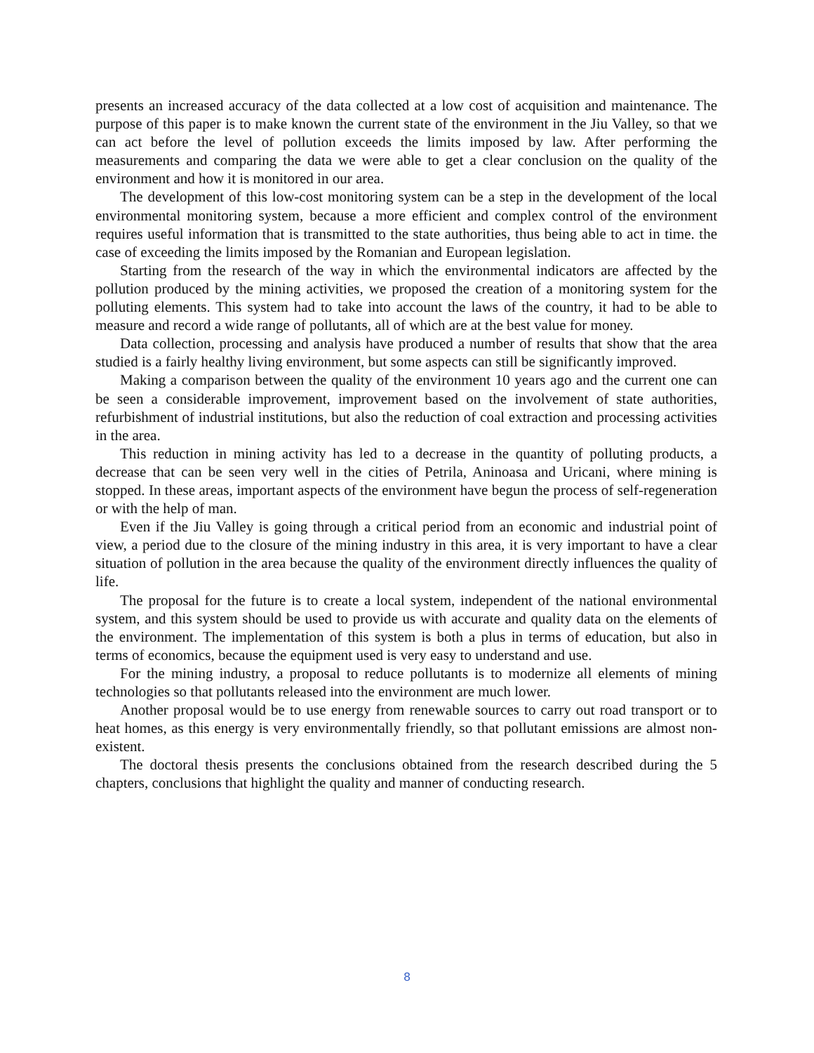presents an increased accuracy of the data collected at a low cost of acquisition and maintenance. The purpose of this paper is to make known the current state of the environment in the Jiu Valley, so that we can act before the level of pollution exceeds the limits imposed by law. After performing the measurements and comparing the data we were able to get a clear conclusion on the quality of the environment and how it is monitored in our area.
The development of this low-cost monitoring system can be a step in the development of the local environmental monitoring system, because a more efficient and complex control of the environment requires useful information that is transmitted to the state authorities, thus being able to act in time. the case of exceeding the limits imposed by the Romanian and European legislation.
Starting from the research of the way in which the environmental indicators are affected by the pollution produced by the mining activities, we proposed the creation of a monitoring system for the polluting elements. This system had to take into account the laws of the country, it had to be able to measure and record a wide range of pollutants, all of which are at the best value for money.
Data collection, processing and analysis have produced a number of results that show that the area studied is a fairly healthy living environment, but some aspects can still be significantly improved.
Making a comparison between the quality of the environment 10 years ago and the current one can be seen a considerable improvement, improvement based on the involvement of state authorities, refurbishment of industrial institutions, but also the reduction of coal extraction and processing activities in the area.
This reduction in mining activity has led to a decrease in the quantity of polluting products, a decrease that can be seen very well in the cities of Petrila, Aninoasa and Uricani, where mining is stopped. In these areas, important aspects of the environment have begun the process of self-regeneration or with the help of man.
Even if the Jiu Valley is going through a critical period from an economic and industrial point of view, a period due to the closure of the mining industry in this area, it is very important to have a clear situation of pollution in the area because the quality of the environment directly influences the quality of life.
The proposal for the future is to create a local system, independent of the national environmental system, and this system should be used to provide us with accurate and quality data on the elements of the environment. The implementation of this system is both a plus in terms of education, but also in terms of economics, because the equipment used is very easy to understand and use.
For the mining industry, a proposal to reduce pollutants is to modernize all elements of mining technologies so that pollutants released into the environment are much lower.
Another proposal would be to use energy from renewable sources to carry out road transport or to heat homes, as this energy is very environmentally friendly, so that pollutant emissions are almost non-existent.
The doctoral thesis presents the conclusions obtained from the research described during the 5 chapters, conclusions that highlight the quality and manner of conducting research.
8